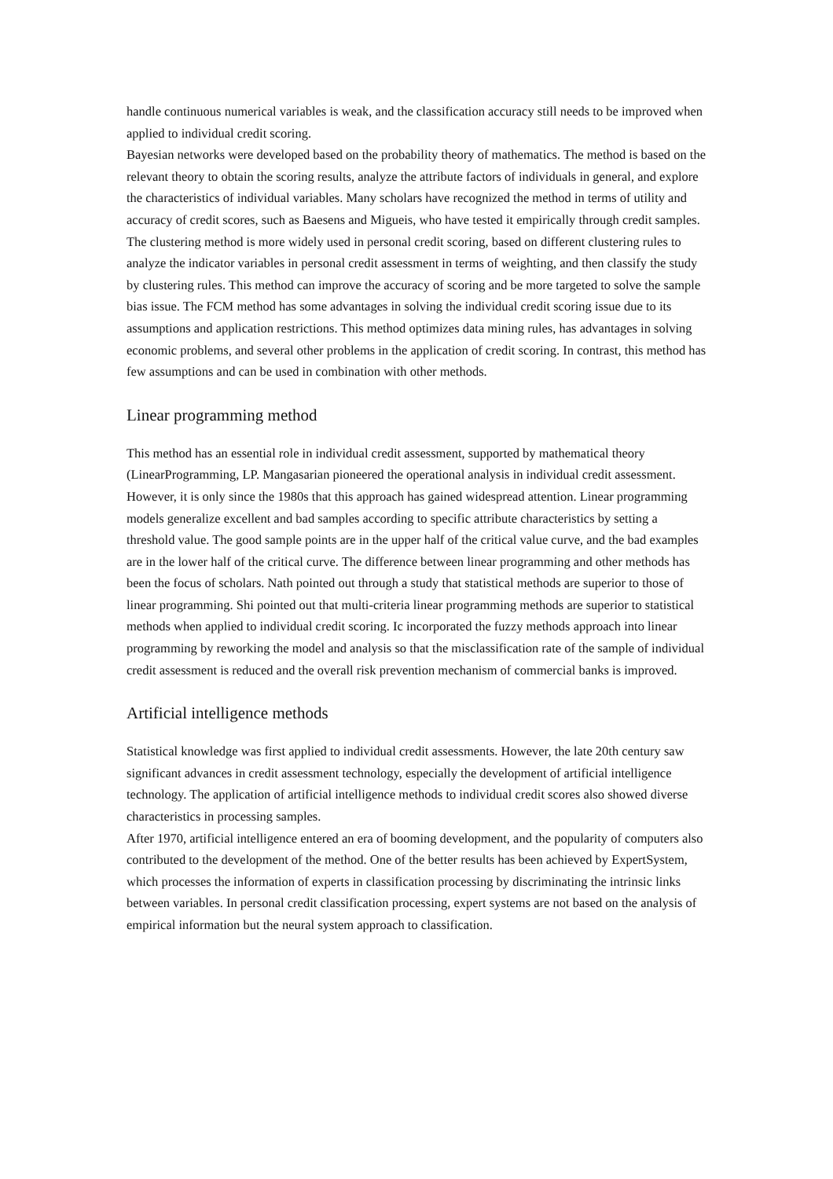handle continuous numerical variables is weak, and the classification accuracy still needs to be improved when applied to individual credit scoring.
Bayesian networks were developed based on the probability theory of mathematics. The method is based on the relevant theory to obtain the scoring results, analyze the attribute factors of individuals in general, and explore the characteristics of individual variables. Many scholars have recognized the method in terms of utility and accuracy of credit scores, such as Baesens and Migueis, who have tested it empirically through credit samples.
The clustering method is more widely used in personal credit scoring, based on different clustering rules to analyze the indicator variables in personal credit assessment in terms of weighting, and then classify the study by clustering rules. This method can improve the accuracy of scoring and be more targeted to solve the sample bias issue. The FCM method has some advantages in solving the individual credit scoring issue due to its assumptions and application restrictions. This method optimizes data mining rules, has advantages in solving economic problems, and several other problems in the application of credit scoring. In contrast, this method has few assumptions and can be used in combination with other methods.
Linear programming method
This method has an essential role in individual credit assessment, supported by mathematical theory (LinearProgramming, LP. Mangasarian pioneered the operational analysis in individual credit assessment. However, it is only since the 1980s that this approach has gained widespread attention. Linear programming models generalize excellent and bad samples according to specific attribute characteristics by setting a threshold value. The good sample points are in the upper half of the critical value curve, and the bad examples are in the lower half of the critical curve. The difference between linear programming and other methods has been the focus of scholars. Nath pointed out through a study that statistical methods are superior to those of linear programming. Shi pointed out that multi-criteria linear programming methods are superior to statistical methods when applied to individual credit scoring. Ic incorporated the fuzzy methods approach into linear programming by reworking the model and analysis so that the misclassification rate of the sample of individual credit assessment is reduced and the overall risk prevention mechanism of commercial banks is improved.
Artificial intelligence methods
Statistical knowledge was first applied to individual credit assessments. However, the late 20th century saw significant advances in credit assessment technology, especially the development of artificial intelligence technology. The application of artificial intelligence methods to individual credit scores also showed diverse characteristics in processing samples.
After 1970, artificial intelligence entered an era of booming development, and the popularity of computers also contributed to the development of the method. One of the better results has been achieved by ExpertSystem, which processes the information of experts in classification processing by discriminating the intrinsic links between variables. In personal credit classification processing, expert systems are not based on the analysis of empirical information but the neural system approach to classification.